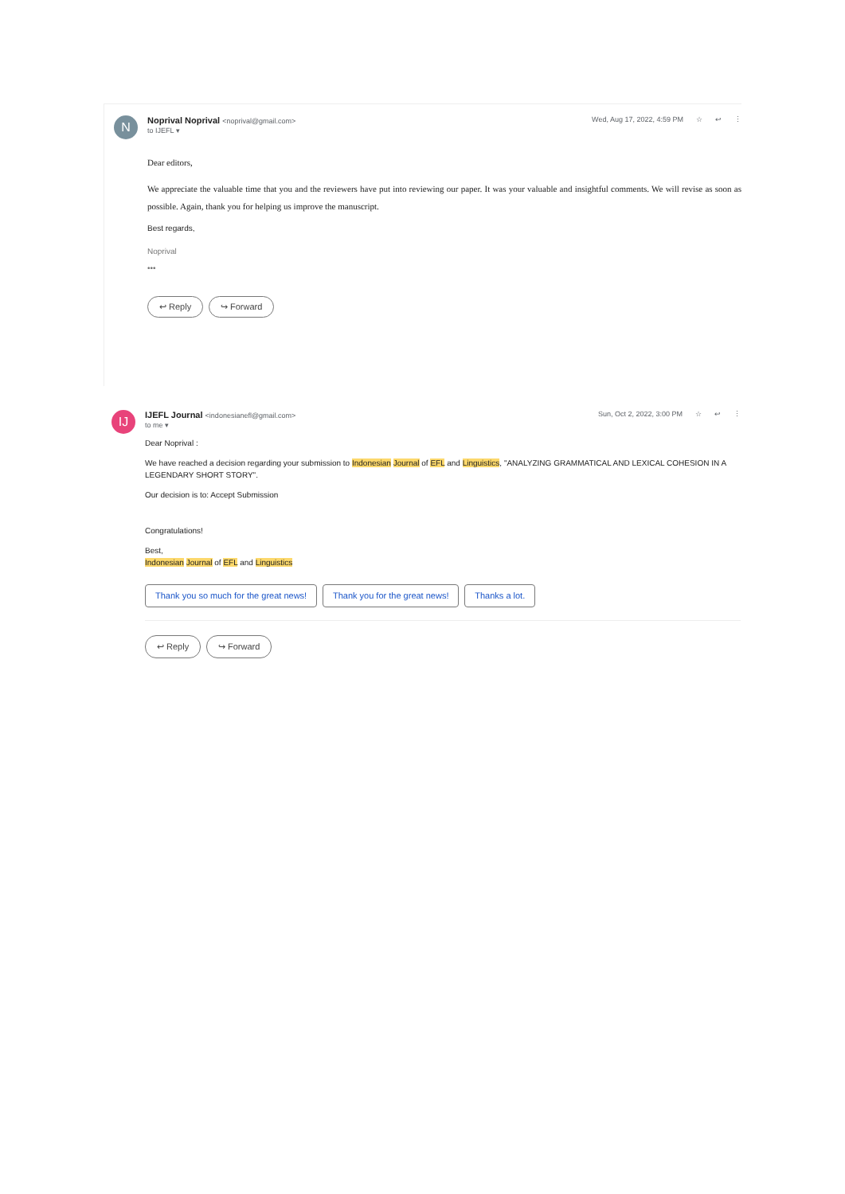N
Noprival Noprival <noprival@gmail.com>
to IJEFL ▾
Wed, Aug 17, 2022, 4:59 PM ☆ ↩ ⋮
Dear editors,
We appreciate the valuable time that you and the reviewers have put into reviewing our paper. It was your valuable and insightful comments. We will revise as soon as possible. Again, thank you for helping us improve the manuscript.
Best regards,
Noprival
•••
↩ Reply ↪ Forward
IJ
IJEFL Journal <indonesianefl@gmail.com>
to me ▾
Sun, Oct 2, 2022, 3:00 PM ☆ ↩ ⋮
Dear Noprival :
We have reached a decision regarding your submission to Indonesian Journal of EFL and Linguistics, "ANALYZING GRAMMATICAL AND LEXICAL COHESION IN A LEGENDARY SHORT STORY".
Our decision is to: Accept Submission
Congratulations!
Best,
Indonesian Journal of EFL and Linguistics
Thank you so much for the great news! Thank you for the great news! Thanks a lot.
↩ Reply ↪ Forward